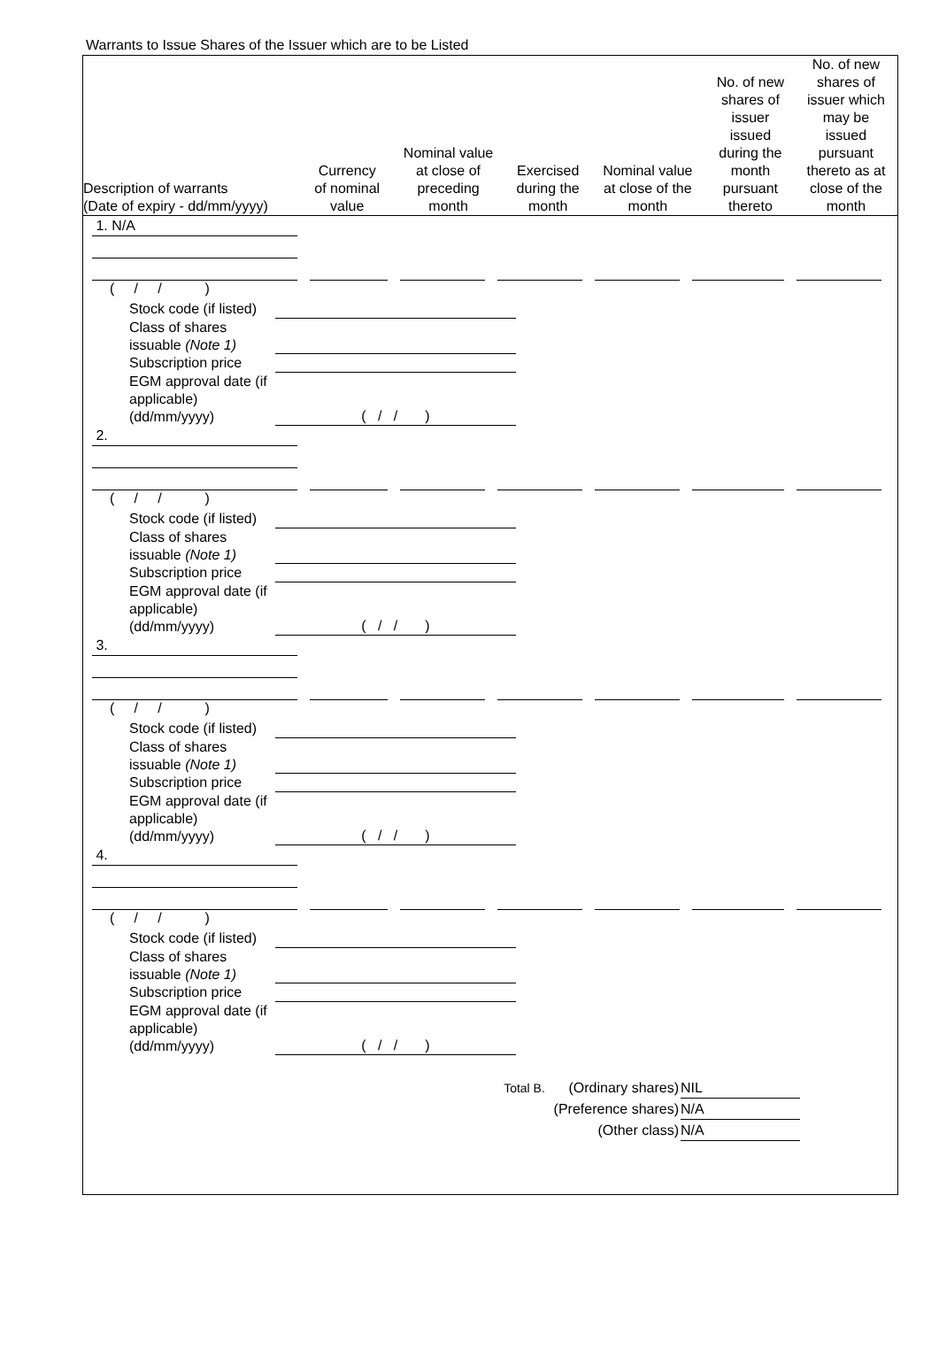Warrants to Issue Shares of the Issuer which are to be Listed
| Description of warrants (Date of expiry - dd/mm/yyyy) | Currency of nominal value | Nominal value at close of preceding month | Exercised during the month | Nominal value at close of the month | No. of new shares of issuer issued during the month pursuant thereto | No. of new shares of issuer which may be issued pursuant thereto as at close of the month |
| --- | --- | --- | --- | --- | --- | --- |
1. N/A
( / / )
Stock code (if listed)
Class of shares issuable (Note 1)
Subscription price
EGM approval date (if applicable) (dd/mm/yyyy) ( / / )
2.
( / / )
Stock code (if listed)
Class of shares issuable (Note 1)
Subscription price
EGM approval date (if applicable) (dd/mm/yyyy) ( / / )
3.
( / / )
Stock code (if listed)
Class of shares issuable (Note 1)
Subscription price
EGM approval date (if applicable) (dd/mm/yyyy) ( / / )
4.
( / / )
Stock code (if listed)
Class of shares issuable (Note 1)
Subscription price
EGM approval date (if applicable) (dd/mm/yyyy) ( / / )
Total B. (Ordinary shares) NIL
(Preference shares) N/A
(Other class) N/A